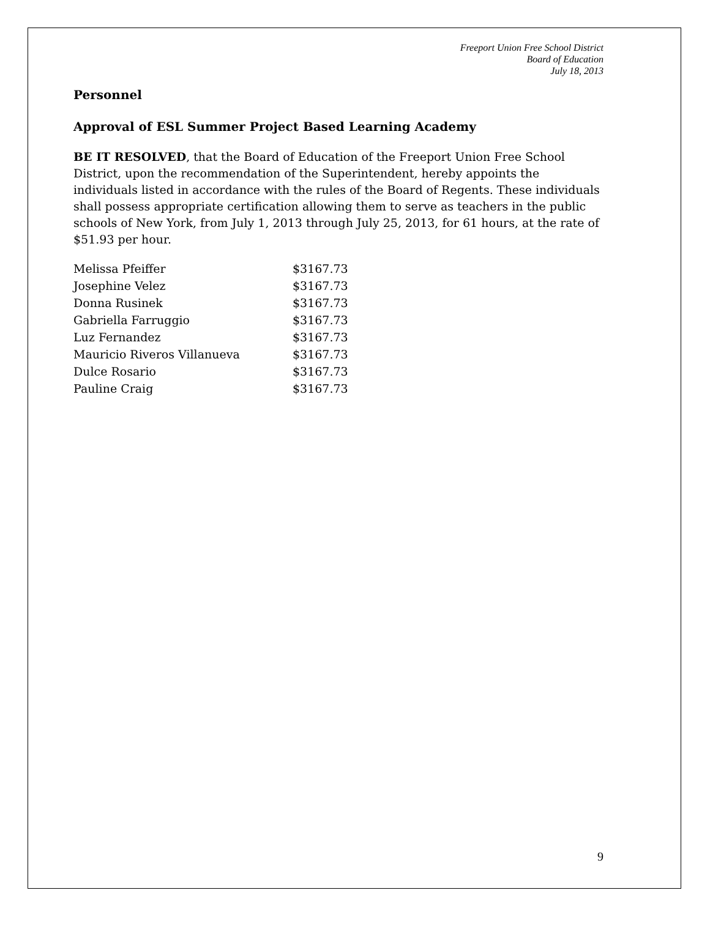Freeport Union Free School District
Board of Education
July 18, 2013
Personnel
Approval of ESL Summer Project Based Learning Academy
BE IT RESOLVED, that the Board of Education of the Freeport Union Free School District, upon the recommendation of the Superintendent, hereby appoints the individuals listed in accordance with the rules of the Board of Regents. These individuals shall possess appropriate certification allowing them to serve as teachers in the public schools of New York, from July 1, 2013 through July 25, 2013, for 61 hours, at the rate of $51.93 per hour.
| Melissa Pfeiffer | $3167.73 |
| Josephine Velez | $3167.73 |
| Donna Rusinek | $3167.73 |
| Gabriella Farruggio | $3167.73 |
| Luz Fernandez | $3167.73 |
| Mauricio Riveros Villanueva | $3167.73 |
| Dulce Rosario | $3167.73 |
| Pauline Craig | $3167.73 |
9